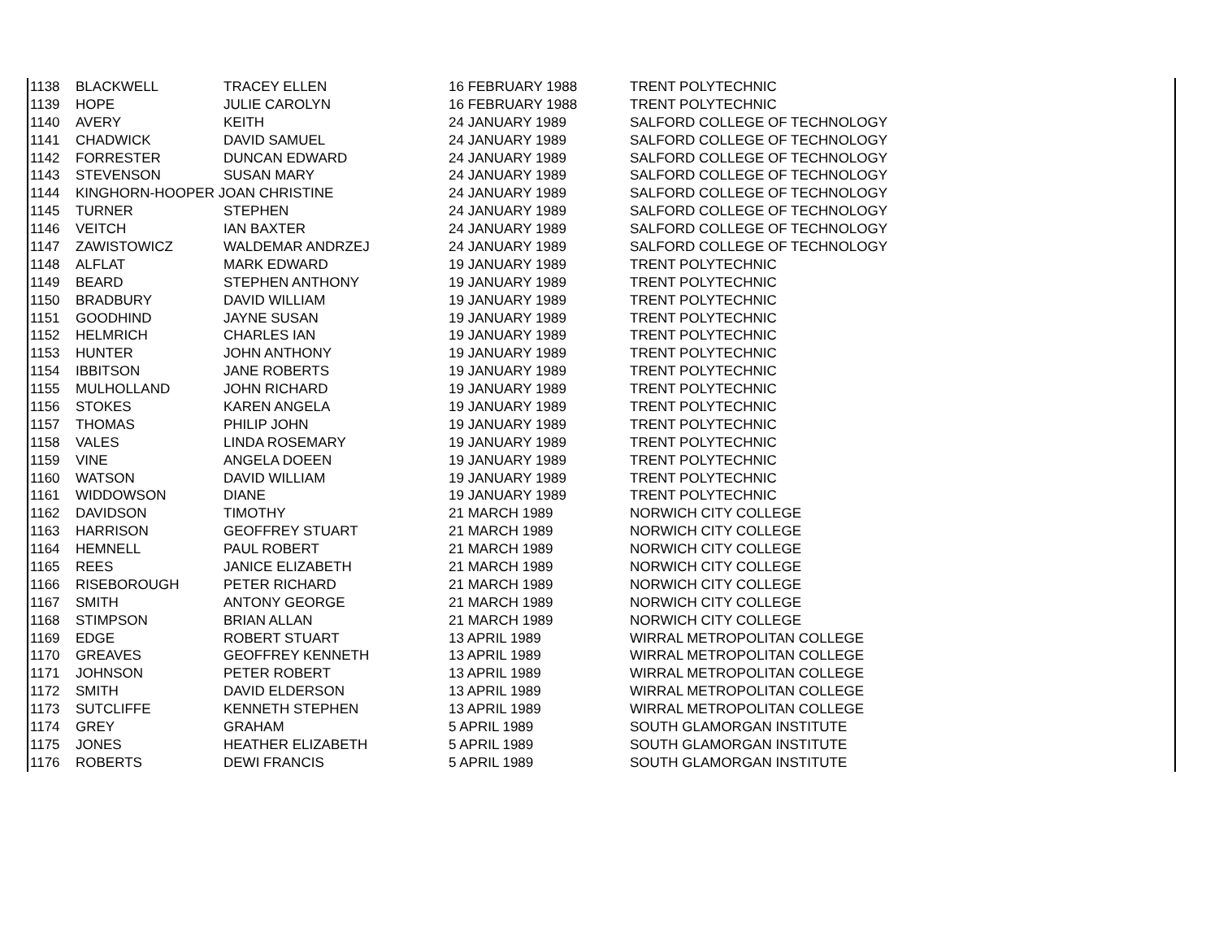| 1138 | BLACKWELL | TRACEY ELLEN | 16 FEBRUARY 1988 | TRENT POLYTECHNIC |
| 1139 | HOPE | JULIE CAROLYN | 16 FEBRUARY 1988 | TRENT POLYTECHNIC |
| 1140 | AVERY | KEITH | 24 JANUARY 1989 | SALFORD COLLEGE OF TECHNOLOGY |
| 1141 | CHADWICK | DAVID SAMUEL | 24 JANUARY 1989 | SALFORD COLLEGE OF TECHNOLOGY |
| 1142 | FORRESTER | DUNCAN EDWARD | 24 JANUARY 1989 | SALFORD COLLEGE OF TECHNOLOGY |
| 1143 | STEVENSON | SUSAN MARY | 24 JANUARY 1989 | SALFORD COLLEGE OF TECHNOLOGY |
| 1144 | KINGHORN-HOOPER JOAN CHRISTINE | | 24 JANUARY 1989 | SALFORD COLLEGE OF TECHNOLOGY |
| 1145 | TURNER | STEPHEN | 24 JANUARY 1989 | SALFORD COLLEGE OF TECHNOLOGY |
| 1146 | VEITCH | IAN BAXTER | 24 JANUARY 1989 | SALFORD COLLEGE OF TECHNOLOGY |
| 1147 | ZAWISTOWICZ | WALDEMAR ANDRZEJ | 24 JANUARY 1989 | SALFORD COLLEGE OF TECHNOLOGY |
| 1148 | ALFLAT | MARK EDWARD | 19 JANUARY 1989 | TRENT POLYTECHNIC |
| 1149 | BEARD | STEPHEN ANTHONY | 19 JANUARY 1989 | TRENT POLYTECHNIC |
| 1150 | BRADBURY | DAVID WILLIAM | 19 JANUARY 1989 | TRENT POLYTECHNIC |
| 1151 | GOODHIND | JAYNE SUSAN | 19 JANUARY 1989 | TRENT POLYTECHNIC |
| 1152 | HELMRICH | CHARLES IAN | 19 JANUARY 1989 | TRENT POLYTECHNIC |
| 1153 | HUNTER | JOHN ANTHONY | 19 JANUARY 1989 | TRENT POLYTECHNIC |
| 1154 | IBBITSON | JANE ROBERTS | 19 JANUARY 1989 | TRENT POLYTECHNIC |
| 1155 | MULHOLLAND | JOHN RICHARD | 19 JANUARY 1989 | TRENT POLYTECHNIC |
| 1156 | STOKES | KAREN ANGELA | 19 JANUARY 1989 | TRENT POLYTECHNIC |
| 1157 | THOMAS | PHILIP JOHN | 19 JANUARY 1989 | TRENT POLYTECHNIC |
| 1158 | VALES | LINDA ROSEMARY | 19 JANUARY 1989 | TRENT POLYTECHNIC |
| 1159 | VINE | ANGELA DOEEN | 19 JANUARY 1989 | TRENT POLYTECHNIC |
| 1160 | WATSON | DAVID WILLIAM | 19 JANUARY 1989 | TRENT POLYTECHNIC |
| 1161 | WIDDOWSON | DIANE | 19 JANUARY 1989 | TRENT POLYTECHNIC |
| 1162 | DAVIDSON | TIMOTHY | 21 MARCH 1989 | NORWICH CITY COLLEGE |
| 1163 | HARRISON | GEOFFREY STUART | 21 MARCH 1989 | NORWICH CITY COLLEGE |
| 1164 | HEMNELL | PAUL ROBERT | 21 MARCH 1989 | NORWICH CITY COLLEGE |
| 1165 | REES | JANICE ELIZABETH | 21 MARCH 1989 | NORWICH CITY COLLEGE |
| 1166 | RISEBOROUGH | PETER RICHARD | 21 MARCH 1989 | NORWICH CITY COLLEGE |
| 1167 | SMITH | ANTONY GEORGE | 21 MARCH 1989 | NORWICH CITY COLLEGE |
| 1168 | STIMPSON | BRIAN ALLAN | 21 MARCH 1989 | NORWICH CITY COLLEGE |
| 1169 | EDGE | ROBERT STUART | 13 APRIL 1989 | WIRRAL METROPOLITAN COLLEGE |
| 1170 | GREAVES | GEOFFREY KENNETH | 13 APRIL 1989 | WIRRAL METROPOLITAN COLLEGE |
| 1171 | JOHNSON | PETER ROBERT | 13 APRIL 1989 | WIRRAL METROPOLITAN COLLEGE |
| 1172 | SMITH | DAVID ELDERSON | 13 APRIL 1989 | WIRRAL METROPOLITAN COLLEGE |
| 1173 | SUTCLIFFE | KENNETH STEPHEN | 13 APRIL 1989 | WIRRAL METROPOLITAN COLLEGE |
| 1174 | GREY | GRAHAM | 5 APRIL 1989 | SOUTH GLAMORGAN INSTITUTE |
| 1175 | JONES | HEATHER ELIZABETH | 5 APRIL 1989 | SOUTH GLAMORGAN INSTITUTE |
| 1176 | ROBERTS | DEWI FRANCIS | 5 APRIL 1989 | SOUTH GLAMORGAN INSTITUTE |